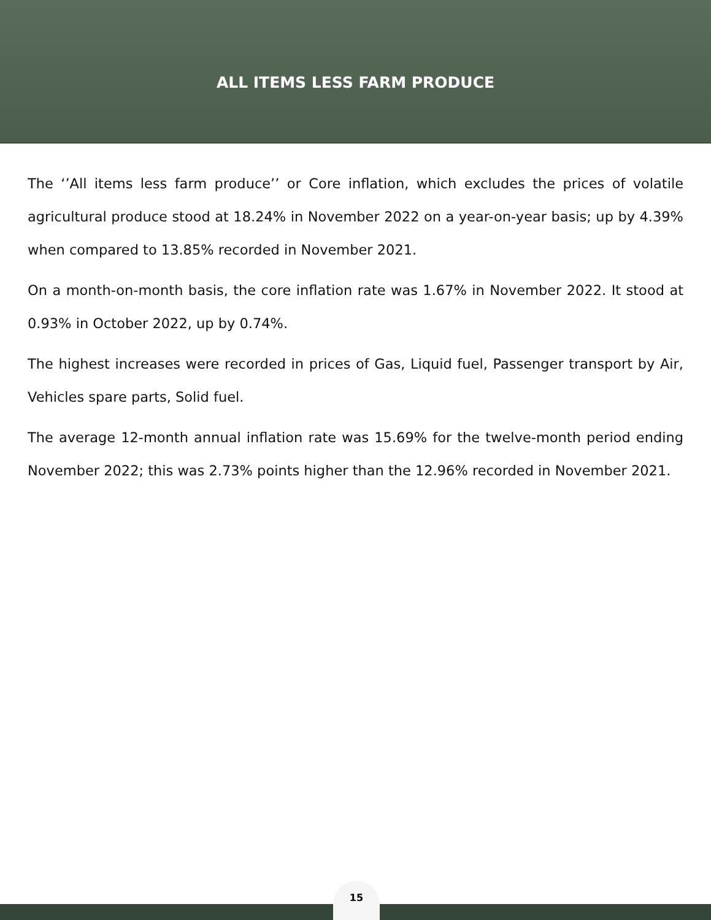ALL ITEMS LESS FARM PRODUCE
The ‘’All items less farm produce’’ or Core inflation, which excludes the prices of volatile agricultural produce stood at 18.24% in November 2022 on a year-on-year basis; up by 4.39% when compared to 13.85% recorded in November 2021.
On a month-on-month basis, the core inflation rate was 1.67% in November 2022. It stood at 0.93% in October 2022, up by 0.74%.
The highest increases were recorded in prices of Gas, Liquid fuel, Passenger transport by Air, Vehicles spare parts, Solid fuel.
The average 12-month annual inflation rate was 15.69% for the twelve-month period ending November 2022; this was 2.73% points higher than the 12.96% recorded in November 2021.
15